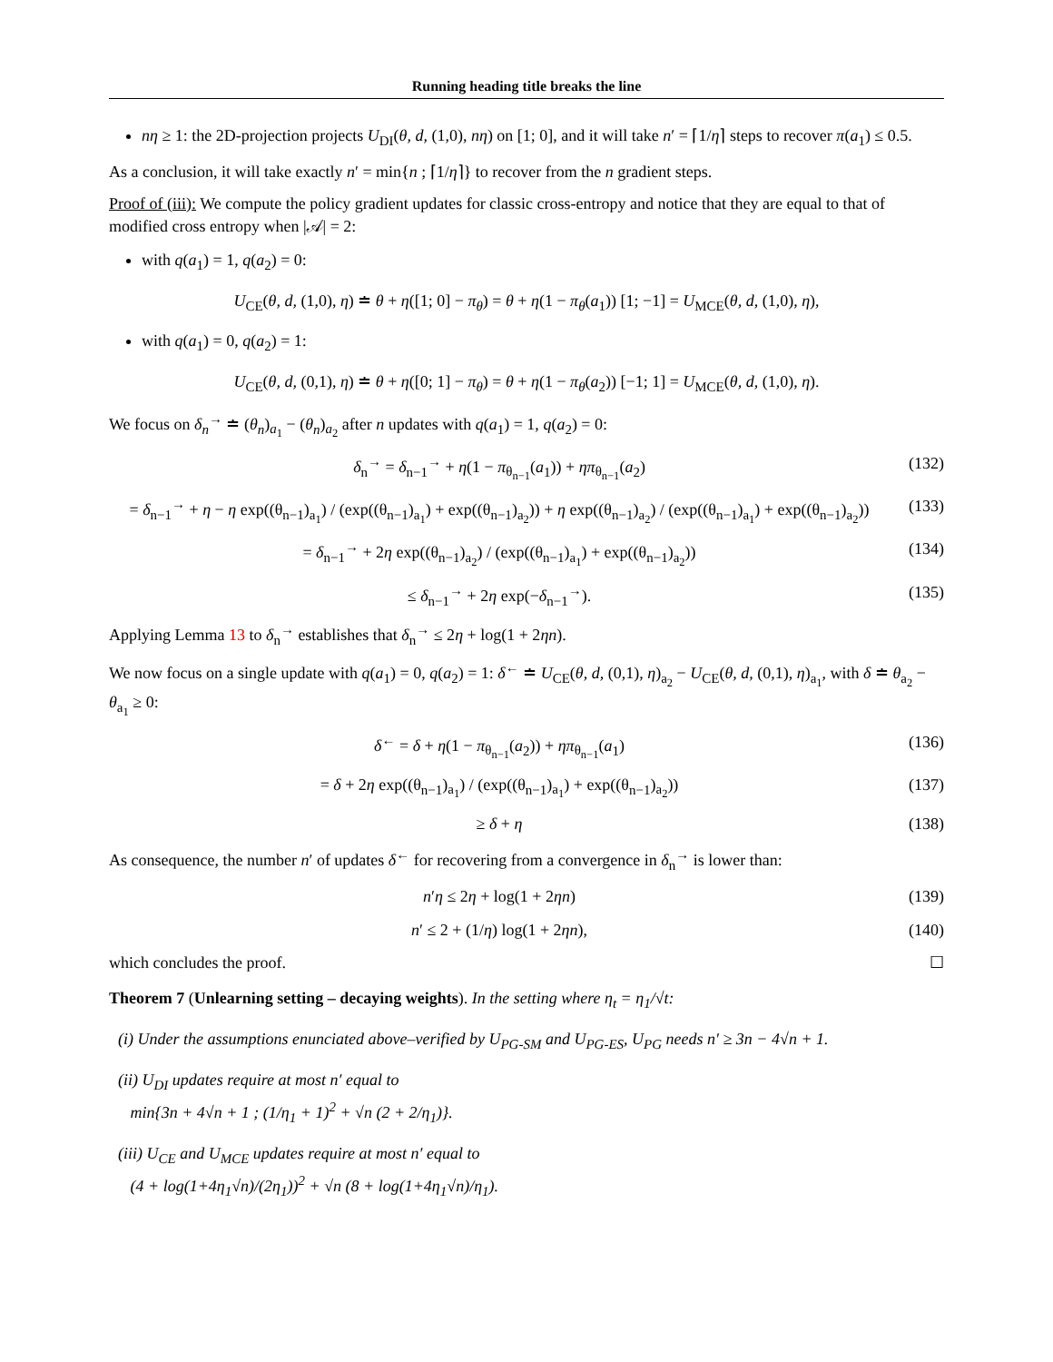Running heading title breaks the line
nη ≥ 1: the 2D-projection projects U<sub>DI</sub>(θ, d, (1,0), nη) on [1; 0], and it will take n′ = ⌈1/η⌉ steps to recover π(a<sub>1</sub>) ≤ 0.5.
As a conclusion, it will take exactly n′ = min{n ; ⌈1/η⌉} to recover from the n gradient steps.
Proof of (iii): We compute the policy gradient updates for classic cross-entropy and notice that they are equal to that of modified cross entropy when |𝒜| = 2:
with q(a<sub>1</sub>) = 1, q(a<sub>2</sub>) = 0:
U<sub>CE</sub>(θ, d, (1,0), η) ≐ θ + η([1; 0] − π<sub>θ</sub>) = θ + η(1 − π<sub>θ</sub>(a<sub>1</sub>)) [1; −1] = U<sub>MCE</sub>(θ, d, (1,0), η),
with q(a<sub>1</sub>) = 0, q(a<sub>2</sub>) = 1:
U<sub>CE</sub>(θ, d, (0,1), η) ≐ θ + η([0; 1] − π<sub>θ</sub>) = θ + η(1 − π<sub>θ</sub>(a<sub>2</sub>)) [−1; 1] = U<sub>MCE</sub>(θ, d, (1,0), η).
We focus on δ<sub>n</sub><sup>→</sup> ≐ (θ<sub>n</sub>)<sub>a<sub>1</sub></sub> − (θ<sub>n</sub>)<sub>a<sub>2</sub></sub> after n updates with q(a<sub>1</sub>) = 1, q(a<sub>2</sub>) = 0:
δ<sub>n</sub><sup>→</sup> = δ<sub>n−1</sub><sup>→</sup> + η(1 − π<sub>θ<sub>n−1</sub></sub>(a<sub>1</sub>)) + ηπ<sub>θ<sub>n−1</sub></sub>(a<sub>2</sub>) (132)
= δ<sub>n−1</sub><sup>→</sup> + η − η exp((θ<sub>n−1</sub>)<sub>a<sub>1</sub></sub>) / (exp((θ<sub>n−1</sub>)<sub>a<sub>1</sub></sub>) + exp((θ<sub>n−1</sub>)<sub>a<sub>2</sub></sub>)) + η exp((θ<sub>n−1</sub>)<sub>a<sub>2</sub></sub>) / (exp((θ<sub>n−1</sub>)<sub>a<sub>1</sub></sub>) + exp((θ<sub>n−1</sub>)<sub>a<sub>2</sub></sub>)) (133)
= δ<sub>n−1</sub><sup>→</sup> + 2η exp((θ<sub>n−1</sub>)<sub>a<sub>2</sub></sub>) / (exp((θ<sub>n−1</sub>)<sub>a<sub>1</sub></sub>) + exp((θ<sub>n−1</sub>)<sub>a<sub>2</sub></sub>)) (134)
≤ δ<sub>n−1</sub><sup>→</sup> + 2η exp(−δ<sub>n−1</sub><sup>→</sup>). (135)
Applying Lemma 13 to δ<sub>n</sub><sup>→</sup> establishes that δ<sub>n</sub><sup>→</sup> ≤ 2η + log(1 + 2ηn).
We now focus on a single update with q(a<sub>1</sub>) = 0, q(a<sub>2</sub>) = 1: δ<sup>←</sup> ≐ U<sub>CE</sub>(θ, d, (0,1), η)<sub>a<sub>2</sub></sub> − U<sub>CE</sub>(θ, d, (0,1), η)<sub>a<sub>1</sub></sub>, with δ ≐ θ<sub>a<sub>2</sub></sub> − θ<sub>a<sub>1</sub></sub> ≥ 0:
δ<sup>←</sup> = δ + η(1 − π<sub>θ<sub>n−1</sub></sub>(a<sub>2</sub>)) + ηπ<sub>θ<sub>n−1</sub></sub>(a<sub>1</sub>) (136)
= δ + 2η exp((θ<sub>n−1</sub>)<sub>a<sub>1</sub></sub>) / (exp((θ<sub>n−1</sub>)<sub>a<sub>1</sub></sub>) + exp((θ<sub>n−1</sub>)<sub>a<sub>2</sub></sub>)) (137)
≥ δ + η (138)
As consequence, the number n′ of updates δ<sup>←</sup> for recovering from a convergence in δ<sub>n</sub><sup>→</sup> is lower than:
n′η ≤ 2η + log(1 + 2ηn) (139)
n′ ≤ 2 + (1/η) log(1 + 2ηn), (140)
which concludes the proof. ☐
Theorem 7 (Unlearning setting – decaying weights). In the setting where η<sub>t</sub> = η<sub>1</sub>/√t:
(i) Under the assumptions enunciated above–verified by U<sub>PG-SM</sub> and U<sub>PG-ES</sub>, U<sub>PG</sub> needs n′ ≥ 3n − 4√n + 1.
(ii) U<sub>DI</sub> updates require at most n′ equal to
min{3n + 4√n + 1 ; (1/η<sub>1</sub> + 1)<sup>2</sup> + √n (2 + 2/η<sub>1</sub>)}.
(iii) U<sub>CE</sub> and U<sub>MCE</sub> updates require at most n′ equal to
(4 + log(1+4η<sub>1</sub>√n)/(2η<sub>1</sub>))<sup>2</sup> + √n (8 + log(1+4η<sub>1</sub>√n)/η<sub>1</sub>).